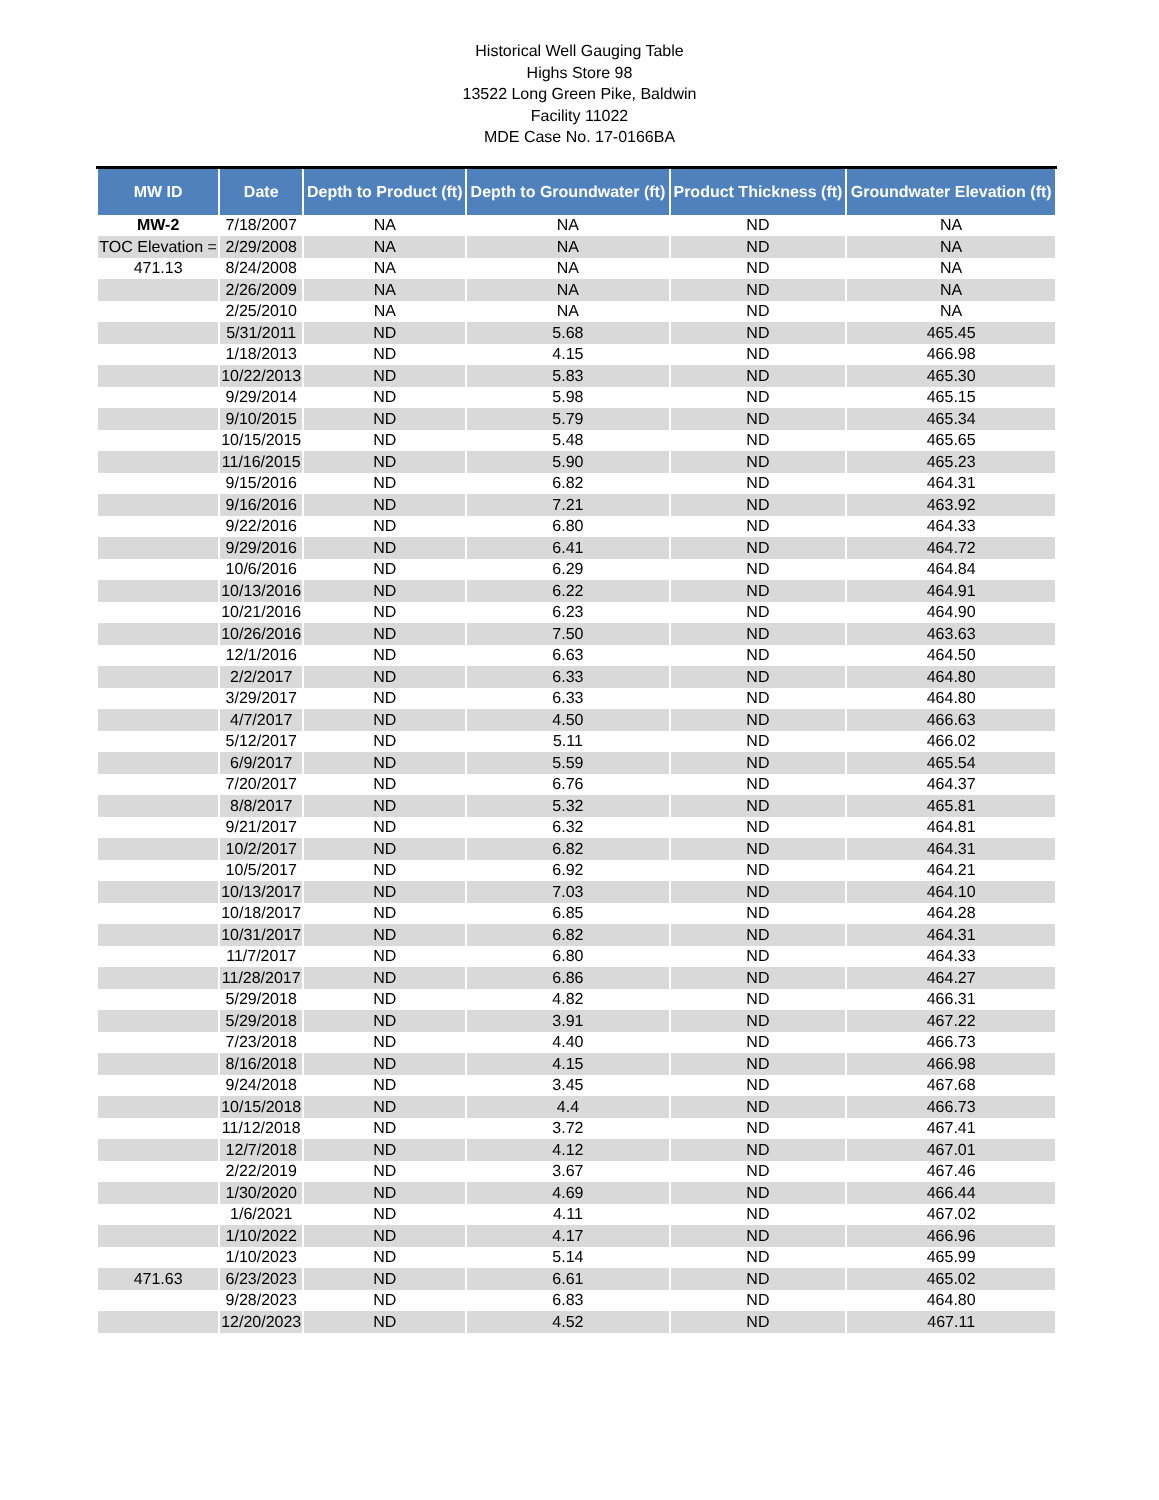Historical Well Gauging Table
Highs Store 98
13522 Long Green Pike, Baldwin
Facility 11022
MDE Case No. 17-0166BA
| MW ID | Date | Depth to Product (ft) | Depth to Groundwater (ft) | Product Thickness (ft) | Groundwater Elevation (ft) |
| --- | --- | --- | --- | --- | --- |
| MW-2 | 7/18/2007 | NA | NA | ND | NA |
| TOC Elevation = | 2/29/2008 | NA | NA | ND | NA |
| 471.13 | 8/24/2008 | NA | NA | ND | NA |
| | 2/26/2009 | NA | NA | ND | NA |
| | 2/25/2010 | NA | NA | ND | NA |
| | 5/31/2011 | ND | 5.68 | ND | 465.45 |
| | 1/18/2013 | ND | 4.15 | ND | 466.98 |
| | 10/22/2013 | ND | 5.83 | ND | 465.30 |
| | 9/29/2014 | ND | 5.98 | ND | 465.15 |
| | 9/10/2015 | ND | 5.79 | ND | 465.34 |
| | 10/15/2015 | ND | 5.48 | ND | 465.65 |
| | 11/16/2015 | ND | 5.90 | ND | 465.23 |
| | 9/15/2016 | ND | 6.82 | ND | 464.31 |
| | 9/16/2016 | ND | 7.21 | ND | 463.92 |
| | 9/22/2016 | ND | 6.80 | ND | 464.33 |
| | 9/29/2016 | ND | 6.41 | ND | 464.72 |
| | 10/6/2016 | ND | 6.29 | ND | 464.84 |
| | 10/13/2016 | ND | 6.22 | ND | 464.91 |
| | 10/21/2016 | ND | 6.23 | ND | 464.90 |
| | 10/26/2016 | ND | 7.50 | ND | 463.63 |
| | 12/1/2016 | ND | 6.63 | ND | 464.50 |
| | 2/2/2017 | ND | 6.33 | ND | 464.80 |
| | 3/29/2017 | ND | 6.33 | ND | 464.80 |
| | 4/7/2017 | ND | 4.50 | ND | 466.63 |
| | 5/12/2017 | ND | 5.11 | ND | 466.02 |
| | 6/9/2017 | ND | 5.59 | ND | 465.54 |
| | 7/20/2017 | ND | 6.76 | ND | 464.37 |
| | 8/8/2017 | ND | 5.32 | ND | 465.81 |
| | 9/21/2017 | ND | 6.32 | ND | 464.81 |
| | 10/2/2017 | ND | 6.82 | ND | 464.31 |
| | 10/5/2017 | ND | 6.92 | ND | 464.21 |
| | 10/13/2017 | ND | 7.03 | ND | 464.10 |
| | 10/18/2017 | ND | 6.85 | ND | 464.28 |
| | 10/31/2017 | ND | 6.82 | ND | 464.31 |
| | 11/7/2017 | ND | 6.80 | ND | 464.33 |
| | 11/28/2017 | ND | 6.86 | ND | 464.27 |
| | 5/29/2018 | ND | 4.82 | ND | 466.31 |
| | 5/29/2018 | ND | 3.91 | ND | 467.22 |
| | 7/23/2018 | ND | 4.40 | ND | 466.73 |
| | 8/16/2018 | ND | 4.15 | ND | 466.98 |
| | 9/24/2018 | ND | 3.45 | ND | 467.68 |
| | 10/15/2018 | ND | 4.4 | ND | 466.73 |
| | 11/12/2018 | ND | 3.72 | ND | 467.41 |
| | 12/7/2018 | ND | 4.12 | ND | 467.01 |
| | 2/22/2019 | ND | 3.67 | ND | 467.46 |
| | 1/30/2020 | ND | 4.69 | ND | 466.44 |
| | 1/6/2021 | ND | 4.11 | ND | 467.02 |
| | 1/10/2022 | ND | 4.17 | ND | 466.96 |
| | 1/10/2023 | ND | 5.14 | ND | 465.99 |
| 471.63 | 6/23/2023 | ND | 6.61 | ND | 465.02 |
| | 9/28/2023 | ND | 6.83 | ND | 464.80 |
| | 12/20/2023 | ND | 4.52 | ND | 467.11 |